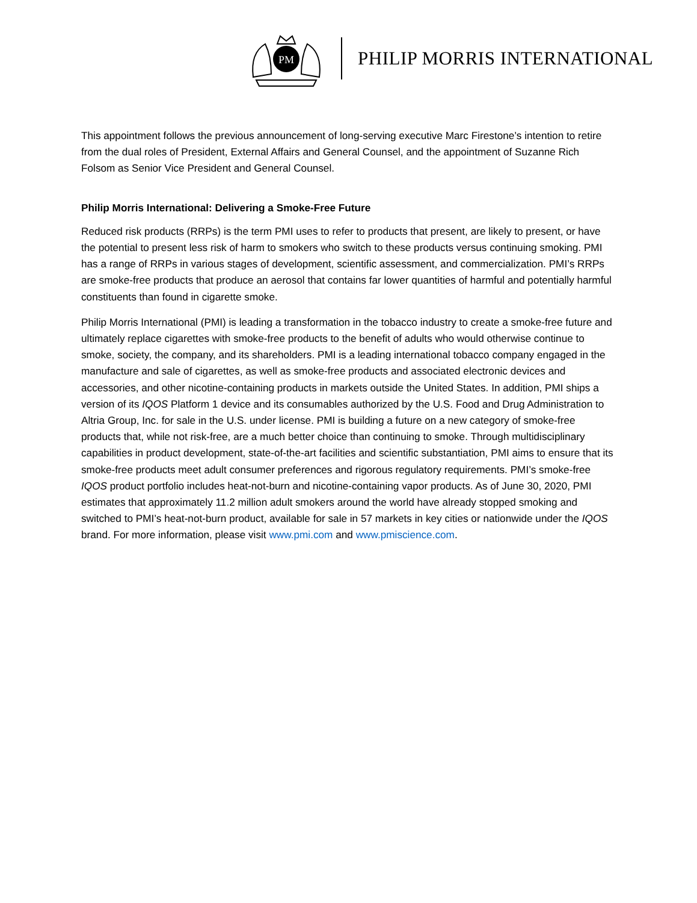PM
PHILIP MORRIS INTERNATIONAL
This appointment follows the previous announcement of long-serving executive Marc Firestone’s intention to retire from the dual roles of President, External Affairs and General Counsel, and the appointment of Suzanne Rich Folsom as Senior Vice President and General Counsel.
Philip Morris International: Delivering a Smoke-Free Future
Reduced risk products (RRPs) is the term PMI uses to refer to products that present, are likely to present, or have the potential to present less risk of harm to smokers who switch to these products versus continuing smoking. PMI has a range of RRPs in various stages of development, scientific assessment, and commercialization. PMI’s RRPs are smoke-free products that produce an aerosol that contains far lower quantities of harmful and potentially harmful constituents than found in cigarette smoke.
Philip Morris International (PMI) is leading a transformation in the tobacco industry to create a smoke-free future and ultimately replace cigarettes with smoke-free products to the benefit of adults who would otherwise continue to smoke, society, the company, and its shareholders. PMI is a leading international tobacco company engaged in the manufacture and sale of cigarettes, as well as smoke-free products and associated electronic devices and accessories, and other nicotine-containing products in markets outside the United States. In addition, PMI ships a version of its IQOS Platform 1 device and its consumables authorized by the U.S. Food and Drug Administration to Altria Group, Inc. for sale in the U.S. under license. PMI is building a future on a new category of smoke-free products that, while not risk-free, are a much better choice than continuing to smoke. Through multidisciplinary capabilities in product development, state-of-the-art facilities and scientific substantiation, PMI aims to ensure that its smoke-free products meet adult consumer preferences and rigorous regulatory requirements. PMI’s smoke-free IQOS product portfolio includes heat-not-burn and nicotine-containing vapor products. As of June 30, 2020, PMI estimates that approximately 11.2 million adult smokers around the world have already stopped smoking and switched to PMI’s heat-not-burn product, available for sale in 57 markets in key cities or nationwide under the IQOS brand. For more information, please visit www.pmi.com and www.pmiscience.com.